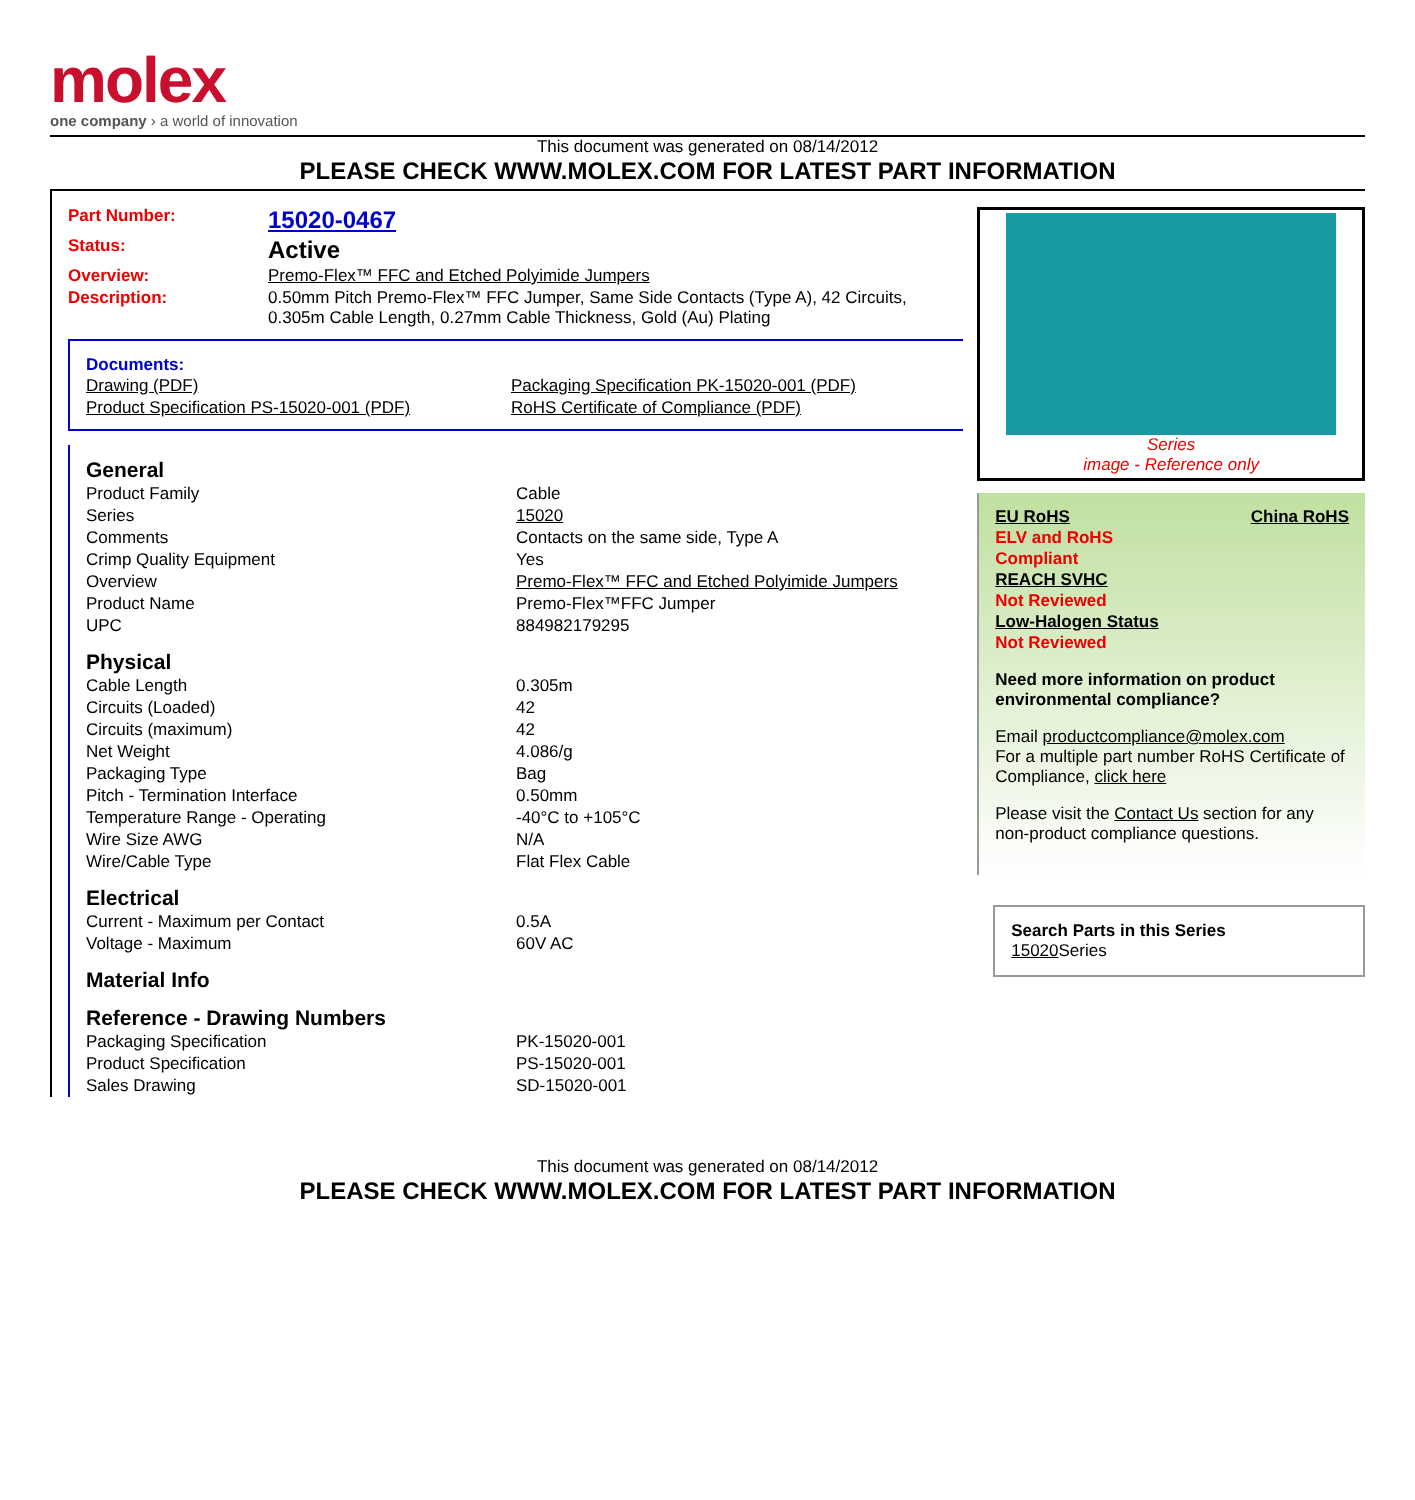molex
one company › a world of innovation
This document was generated on 08/14/2012
PLEASE CHECK WWW.MOLEX.COM FOR LATEST PART INFORMATION
| Part Number: | 15020-0467 |
| Status: | Active |
| Overview: | Premo-Flex™ FFC and Etched Polyimide Jumpers |
| Description: | 0.50mm Pitch Premo-Flex™ FFC Jumper, Same Side Contacts (Type A), 42 Circuits, 0.305m Cable Length, 0.27mm Cable Thickness, Gold (Au) Plating |
Documents:
| Drawing (PDF) | Packaging Specification PK-15020-001 (PDF) |
| Product Specification PS-15020-001 (PDF) | RoHS Certificate of Compliance (PDF) |
| General | |
| Product Family | Cable |
| Series | 15020 |
| Comments | Contacts on the same side, Type A |
| Crimp Quality Equipment | Yes |
| Overview | Premo-Flex™ FFC and Etched Polyimide Jumpers |
| Product Name | Premo-Flex™FFC Jumper |
| UPC | 884982179295 |
| Physical | |
| Cable Length | 0.305m |
| Circuits (Loaded) | 42 |
| Circuits (maximum) | 42 |
| Net Weight | 4.086/g |
| Packaging Type | Bag |
| Pitch - Termination Interface | 0.50mm |
| Temperature Range - Operating | -40°C to +105°C |
| Wire Size AWG | N/A |
| Wire/Cable Type | Flat Flex Cable |
| Electrical | |
| Current - Maximum per Contact | 0.5A |
| Voltage - Maximum | 60V AC |
| Material Info | |
| Reference - Drawing Numbers | |
| Packaging Specification | PK-15020-001 |
| Product Specification | PS-15020-001 |
| Sales Drawing | SD-15020-001 |
Series
image - Reference only
EU RoHS China RoHS
ELV and RoHS
Compliant
REACH SVHC
Not Reviewed
Low-Halogen Status
Not Reviewed
Need more information on product environmental compliance?
Email productcompliance@molex.com
For a multiple part number RoHS Certificate of Compliance, click here
Please visit the Contact Us section for any non-product compliance questions.
Search Parts in this Series
15020 Series
This document was generated on 08/14/2012
PLEASE CHECK WWW.MOLEX.COM FOR LATEST PART INFORMATION